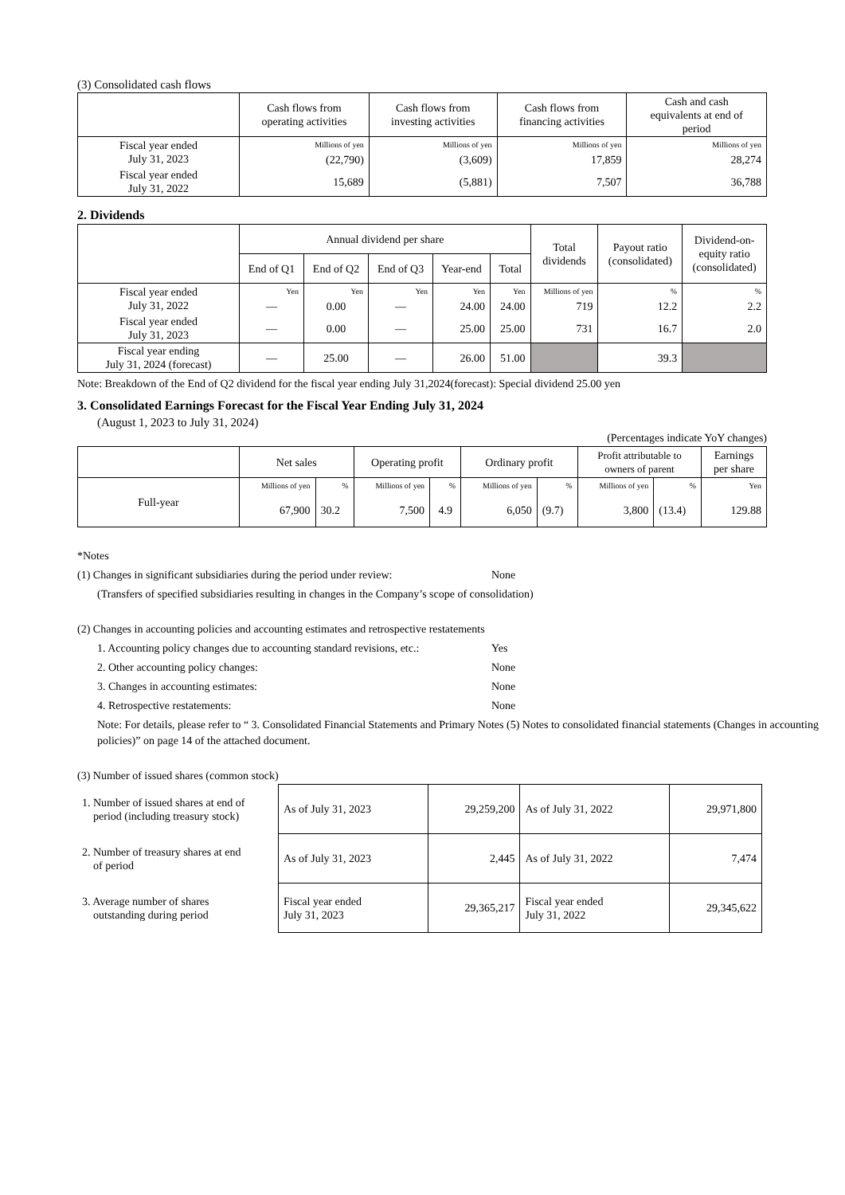(3) Consolidated cash flows
| | Cash flows from operating activities | Cash flows from investing activities | Cash flows from financing activities | Cash and cash equivalents at end of period |
| --- | --- | --- | --- | --- |
| Fiscal year ended July 31, 2023 | Millions of yen | Millions of yen | Millions of yen | Millions of yen |
| | (22,790) | (3,609) | 17,859 | 28,274 |
| Fiscal year ended July 31, 2022 | 15,689 | (5,881) | 7,507 | 36,788 |
2. Dividends
| | Annual dividend per share | | | | | Total dividends | Payout ratio (consolidated) | Dividend-on- equity ratio (consolidated) |
| --- | --- | --- | --- | --- | --- | --- | --- | --- |
| | End of Q1 | End of Q2 | End of Q3 | Year-end | Total | | | |
| Fiscal year ended July 31, 2022 | Yen | Yen | Yen | Yen | Yen | Millions of yen | % | % |
| | — | 0.00 | — | 24.00 | 24.00 | 719 | 12.2 | 2.2 |
| Fiscal year ended July 31, 2023 | — | 0.00 | — | 25.00 | 25.00 | 731 | 16.7 | 2.0 |
| Fiscal year ending July 31, 2024 (forecast) | — | 25.00 | — | 26.00 | 51.00 | | 39.3 | |
Note: Breakdown of the End of Q2 dividend for the fiscal year ending July 31,2024(forecast): Special dividend 25.00 yen
3. Consolidated Earnings Forecast for the Fiscal Year Ending July 31, 2024
(August 1, 2023 to July 31, 2024)
(Percentages indicate YoY changes)
| | Net sales | | Operating profit | | Ordinary profit | | Profit attributable to owners of parent | | Earnings per share |
| --- | --- | --- | --- | --- | --- | --- | --- | --- | --- |
| Full-year | Millions of yen | % | Millions of yen | % | Millions of yen | % | Millions of yen | % | Yen |
| | 67,900 | 30.2 | 7,500 | 4.9 | 6,050 | (9.7) | 3,800 | (13.4) | 129.88 |
*Notes
(1) Changes in significant subsidiaries during the period under review: None
(Transfers of specified subsidiaries resulting in changes in the Company’s scope of consolidation)
(2) Changes in accounting policies and accounting estimates and retrospective restatements
1. Accounting policy changes due to accounting standard revisions, etc.: Yes
2. Other accounting policy changes: None
3. Changes in accounting estimates: None
4. Retrospective restatements: None
Note: For details, please refer to “ 3. Consolidated Financial Statements and Primary Notes (5) Notes to consolidated financial statements (Changes in accounting policies)” on page 14 of the attached document.
(3) Number of issued shares (common stock)
| 1. Number of issued shares at end of period (including treasury stock) | As of July 31, 2023 | 29,259,200 | As of July 31, 2022 | 29,971,800 |
| 2. Number of treasury shares at end of period | As of July 31, 2023 | 2,445 | As of July 31, 2022 | 7,474 |
| 3. Average number of shares outstanding during period | Fiscal year ended July 31, 2023 | 29,365,217 | Fiscal year ended July 31, 2022 | 29,345,622 |